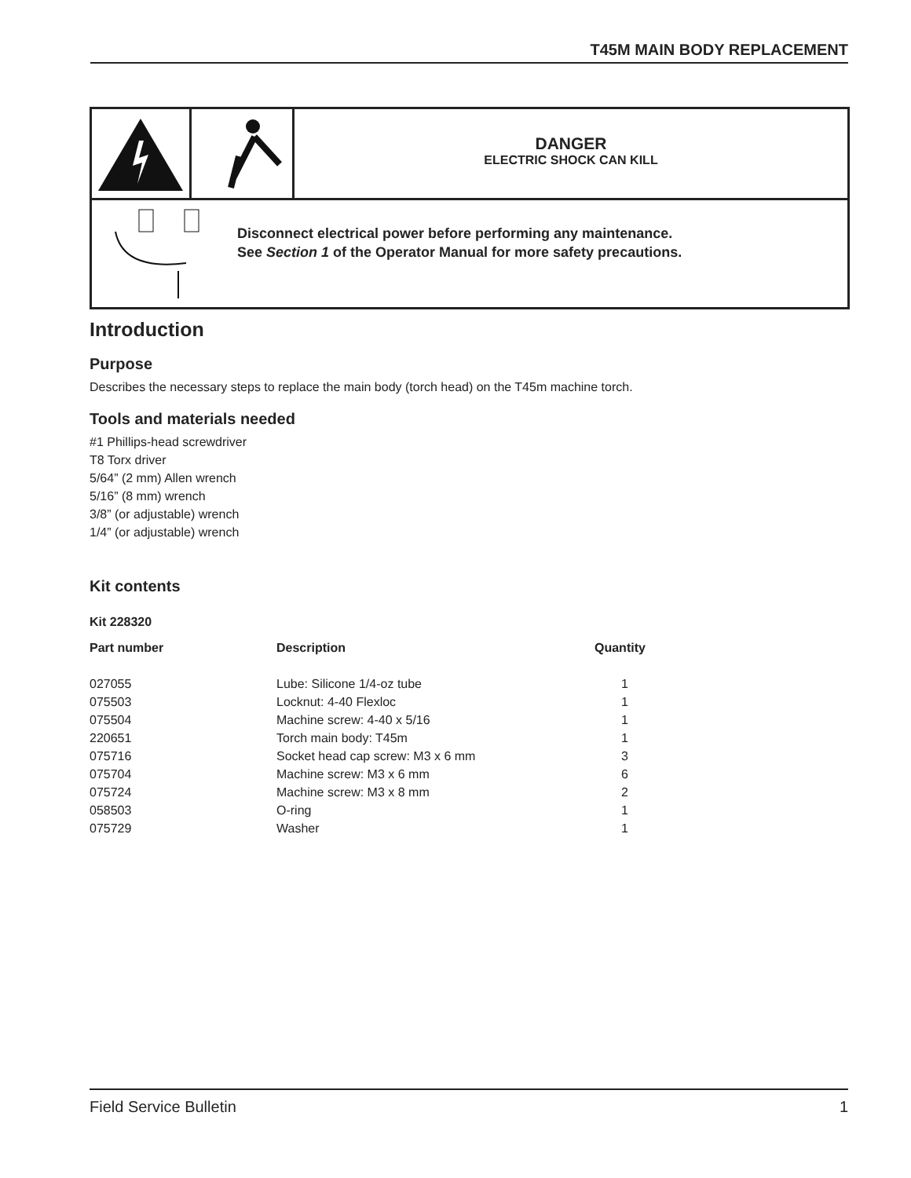T45M MAIN BODY REPLACEMENT
DANGER
ELECTRIC SHOCK CAN KILL
Disconnect electrical power before performing any maintenance.
See Section 1 of the Operator Manual for more safety precautions.
Introduction
Purpose
Describes the necessary steps to replace the main body (torch head) on the T45m machine torch.
Tools and materials needed
#1 Phillips-head screwdriver
T8 Torx driver
5/64” (2 mm) Allen wrench
5/16” (8 mm) wrench
3/8” (or adjustable) wrench
1/4” (or adjustable) wrench
Kit contents
Kit 228320
| Part number | Description | Quantity |
| --- | --- | --- |
| 027055 | Lube: Silicone 1/4-oz tube | 1 |
| 075503 | Locknut: 4-40 Flexloc | 1 |
| 075504 | Machine screw: 4-40 x 5/16 | 1 |
| 220651 | Torch main body: T45m | 1 |
| 075716 | Socket head cap screw: M3 x 6 mm | 3 |
| 075704 | Machine screw: M3 x 6 mm | 6 |
| 075724 | Machine screw: M3 x 8 mm | 2 |
| 058503 | O-ring | 1 |
| 075729 | Washer | 1 |
Field Service Bulletin 1